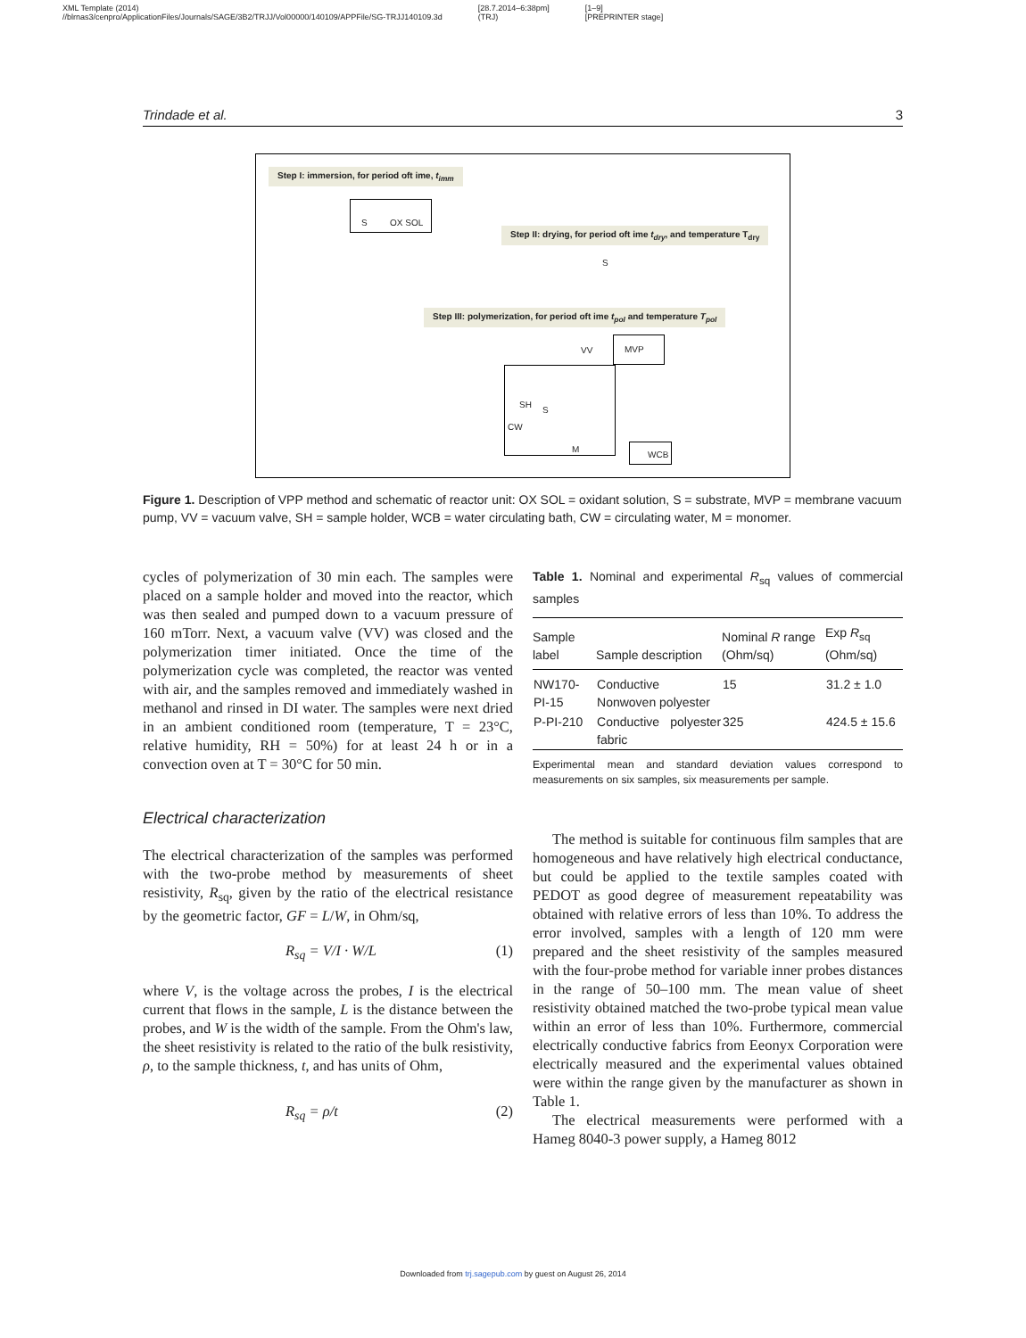XML Template (2014)
//blrnas3/cenpro/ApplicationFiles/Journals/SAGE/3B2/TRJJ/Vol00000/140109/APPFile/SG-TRJJ140109.3d [28.7.2014–6:38pm]
(TRJ) [1–9]
[PREPRINTER stage]
Trindade et al. 3
Step I: immersion, for period oft ime, t<sub>imm</sub>
S OX SOL
Step II: drying, for period oft ime t<sub>dry</sub>, and temperature T<sub>dry</sub>
S
Step III: polymerization, for period oft ime t<sub>pol</sub> and temperature T<sub>pol</sub>
VV
MVP
SH
S
M
CW
WCB
Figure 1. Description of VPP method and schematic of reactor unit: OX SOL = oxidant solution, S = substrate, MVP = membrane vacuum pump, VV = vacuum valve, SH = sample holder, WCB = water circulating bath, CW = circulating water, M = monomer.
cycles of polymerization of 30 min each. The samples were placed on a sample holder and moved into the reactor, which was then sealed and pumped down to a vacuum pressure of 160 mTorr. Next, a vacuum valve (VV) was closed and the polymerization timer initiated. Once the time of the polymerization cycle was completed, the reactor was vented with air, and the samples removed and immediately washed in methanol and rinsed in DI water. The samples were next dried in an ambient conditioned room (temperature, T = 23°C, relative humidity, RH = 50%) for at least 24 h or in a convection oven at T = 30°C for 50 min.
Electrical characterization
The electrical characterization of the samples was performed with the two-probe method by measurements of sheet resistivity, R<sub>sq</sub>, given by the ratio of the electrical resistance by the geometric factor, GF = L/W, in Ohm/sq,
R<sub>sq</sub> = V/I · W/L (1)
where V, is the voltage across the probes, I is the electrical current that flows in the sample, L is the distance between the probes, and W is the width of the sample. From the Ohm's law, the sheet resistivity is related to the ratio of the bulk resistivity, ρ, to the sample thickness, t, and has units of Ohm,
R<sub>sq</sub> = ρ/t (2)
Table 1. Nominal and experimental R<sub>sq</sub> values of commercial samples
| Sample label | Sample description | Nominal R range (Ohm/sq) | Exp R<sub>sq</sub> (Ohm/sq) |
| --- | --- | --- | --- |
| NW170-PI-15 | Conductive Nonwoven polyester | 15 | 31.2 ± 1.0 |
| P-PI-210 | Conductive polyester fabric | 325 | 424.5 ± 15.6 |
Experimental mean and standard deviation values correspond to measurements on six samples, six measurements per sample.
The method is suitable for continuous film samples that are homogeneous and have relatively high electrical conductance, but could be applied to the textile samples coated with PEDOT as good degree of measurement repeatability was obtained with relative errors of less than 10%. To address the error involved, samples with a length of 120 mm were prepared and the sheet resistivity of the samples measured with the four-probe method for variable inner probes distances in the range of 50–100 mm. The mean value of sheet resistivity obtained matched the two-probe typical mean value within an error of less than 10%. Furthermore, commercial electrically conductive fabrics from Eeonyx Corporation were electrically measured and the experimental values obtained were within the range given by the manufacturer as shown in Table 1.
The electrical measurements were performed with a Hameg 8040-3 power supply, a Hameg 8012
Downloaded from trj.sagepub.com by guest on August 26, 2014